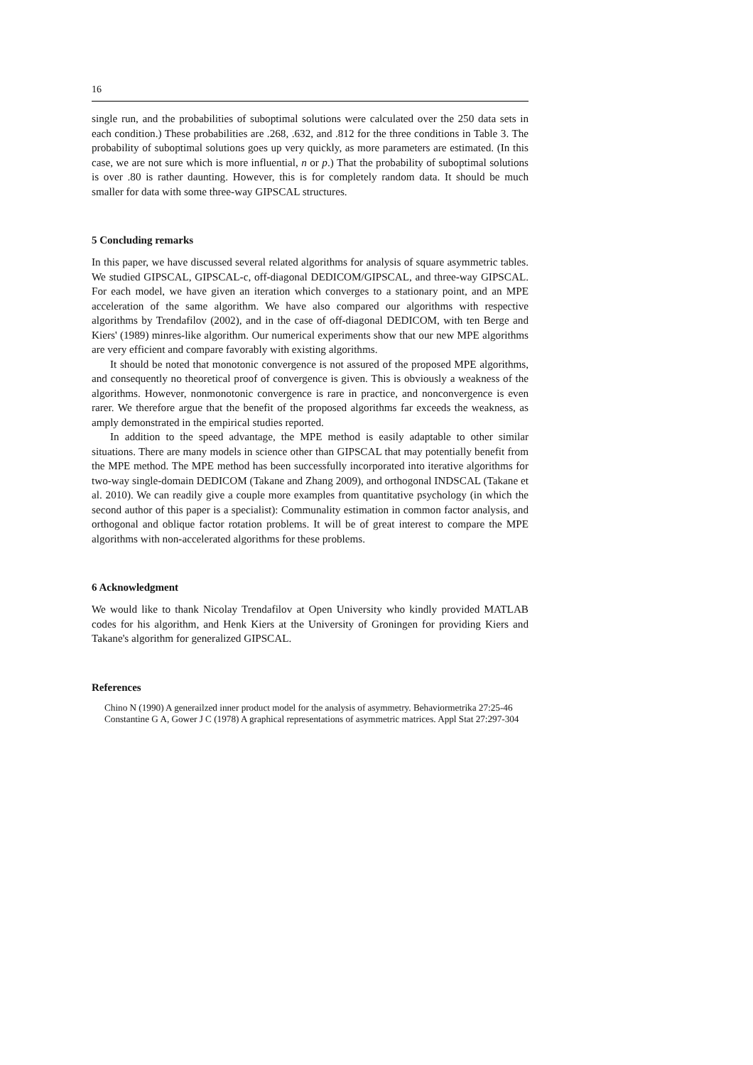16
single run, and the probabilities of suboptimal solutions were calculated over the 250 data sets in each condition.) These probabilities are .268, .632, and .812 for the three conditions in Table 3. The probability of suboptimal solutions goes up very quickly, as more parameters are estimated. (In this case, we are not sure which is more influential, n or p.) That the probability of suboptimal solutions is over .80 is rather daunting. However, this is for completely random data. It should be much smaller for data with some three-way GIPSCAL structures.
5 Concluding remarks
In this paper, we have discussed several related algorithms for analysis of square asymmetric tables. We studied GIPSCAL, GIPSCAL-c, off-diagonal DEDICOM/GIPSCAL, and three-way GIPSCAL. For each model, we have given an iteration which converges to a stationary point, and an MPE acceleration of the same algorithm. We have also compared our algorithms with respective algorithms by Trendafilov (2002), and in the case of off-diagonal DEDICOM, with ten Berge and Kiers' (1989) minres-like algorithm. Our numerical experiments show that our new MPE algorithms are very efficient and compare favorably with existing algorithms.
It should be noted that monotonic convergence is not assured of the proposed MPE algorithms, and consequently no theoretical proof of convergence is given. This is obviously a weakness of the algorithms. However, nonmonotonic convergence is rare in practice, and nonconvergence is even rarer. We therefore argue that the benefit of the proposed algorithms far exceeds the weakness, as amply demonstrated in the empirical studies reported.
In addition to the speed advantage, the MPE method is easily adaptable to other similar situations. There are many models in science other than GIPSCAL that may potentially benefit from the MPE method. The MPE method has been successfully incorporated into iterative algorithms for two-way single-domain DEDICOM (Takane and Zhang 2009), and orthogonal INDSCAL (Takane et al. 2010). We can readily give a couple more examples from quantitative psychology (in which the second author of this paper is a specialist): Communality estimation in common factor analysis, and orthogonal and oblique factor rotation problems. It will be of great interest to compare the MPE algorithms with non-accelerated algorithms for these problems.
6 Acknowledgment
We would like to thank Nicolay Trendafilov at Open University who kindly provided MATLAB codes for his algorithm, and Henk Kiers at the University of Groningen for providing Kiers and Takane's algorithm for generalized GIPSCAL.
References
Chino N (1990) A generailzed inner product model for the analysis of asymmetry. Behaviormetrika 27:25-46
Constantine G A, Gower J C (1978) A graphical representations of asymmetric matrices. Appl Stat 27:297-304